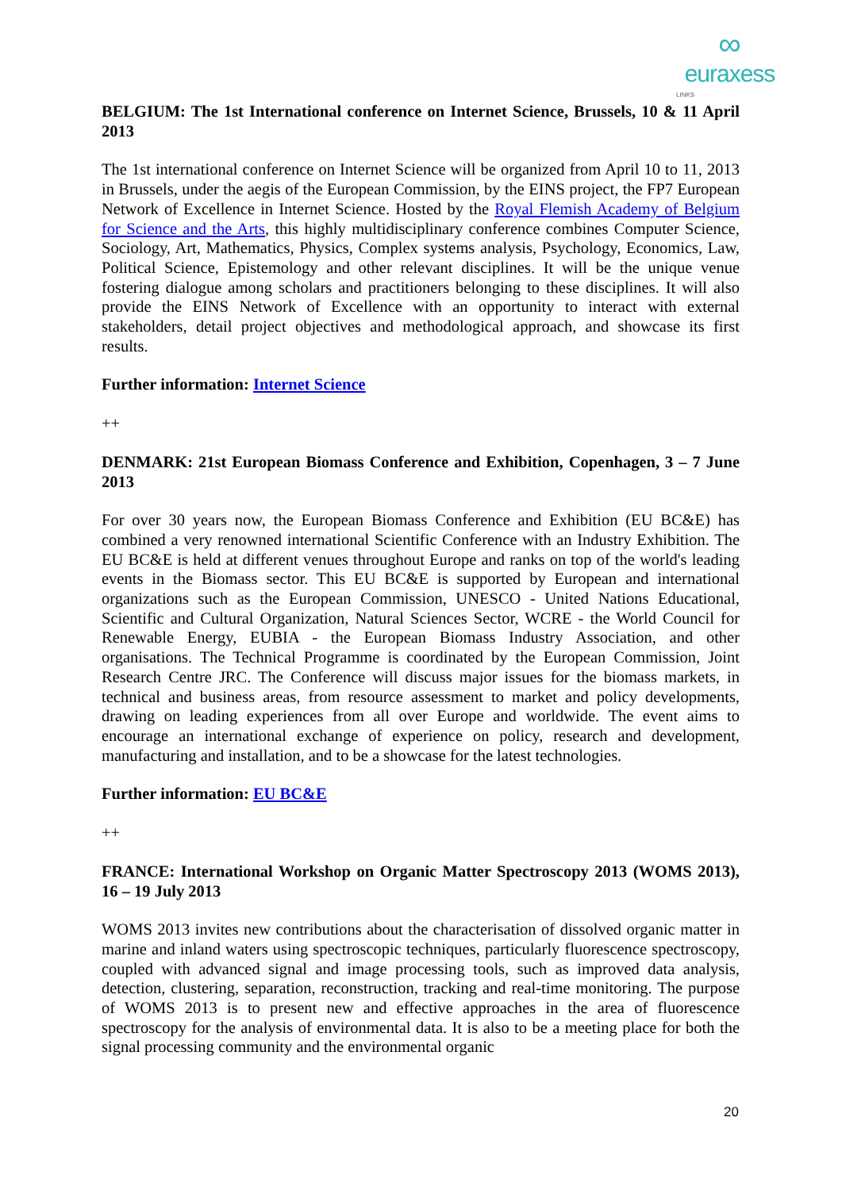∞
euraxess
LINKS
BELGIUM: The 1st International conference on Internet Science, Brussels, 10 & 11 April 2013
The 1st international conference on Internet Science will be organized from April 10 to 11, 2013 in Brussels, under the aegis of the European Commission, by the EINS project, the FP7 European Network of Excellence in Internet Science. Hosted by the Royal Flemish Academy of Belgium for Science and the Arts, this highly multidisciplinary conference combines Computer Science, Sociology, Art, Mathematics, Physics, Complex systems analysis, Psychology, Economics, Law, Political Science, Epistemology and other relevant disciplines. It will be the unique venue fostering dialogue among scholars and practitioners belonging to these disciplines. It will also provide the EINS Network of Excellence with an opportunity to interact with external stakeholders, detail project objectives and methodological approach, and showcase its first results.
Further information: Internet Science
++
DENMARK: 21st European Biomass Conference and Exhibition, Copenhagen, 3 – 7 June 2013
For over 30 years now, the European Biomass Conference and Exhibition (EU BC&E) has combined a very renowned international Scientific Conference with an Industry Exhibition. The EU BC&E is held at different venues throughout Europe and ranks on top of the world's leading events in the Biomass sector. This EU BC&E is supported by European and international organizations such as the European Commission, UNESCO - United Nations Educational, Scientific and Cultural Organization, Natural Sciences Sector, WCRE - the World Council for Renewable Energy, EUBIA - the European Biomass Industry Association, and other organisations. The Technical Programme is coordinated by the European Commission, Joint Research Centre JRC. The Conference will discuss major issues for the biomass markets, in technical and business areas, from resource assessment to market and policy developments, drawing on leading experiences from all over Europe and worldwide. The event aims to encourage an international exchange of experience on policy, research and development, manufacturing and installation, and to be a showcase for the latest technologies.
Further information: EU BC&E
++
FRANCE: International Workshop on Organic Matter Spectroscopy 2013 (WOMS 2013), 16 – 19 July 2013
WOMS 2013 invites new contributions about the characterisation of dissolved organic matter in marine and inland waters using spectroscopic techniques, particularly fluorescence spectroscopy, coupled with advanced signal and image processing tools, such as improved data analysis, detection, clustering, separation, reconstruction, tracking and real-time monitoring. The purpose of WOMS 2013 is to present new and effective approaches in the area of fluorescence spectroscopy for the analysis of environmental data. It is also to be a meeting place for both the signal processing community and the environmental organic
20